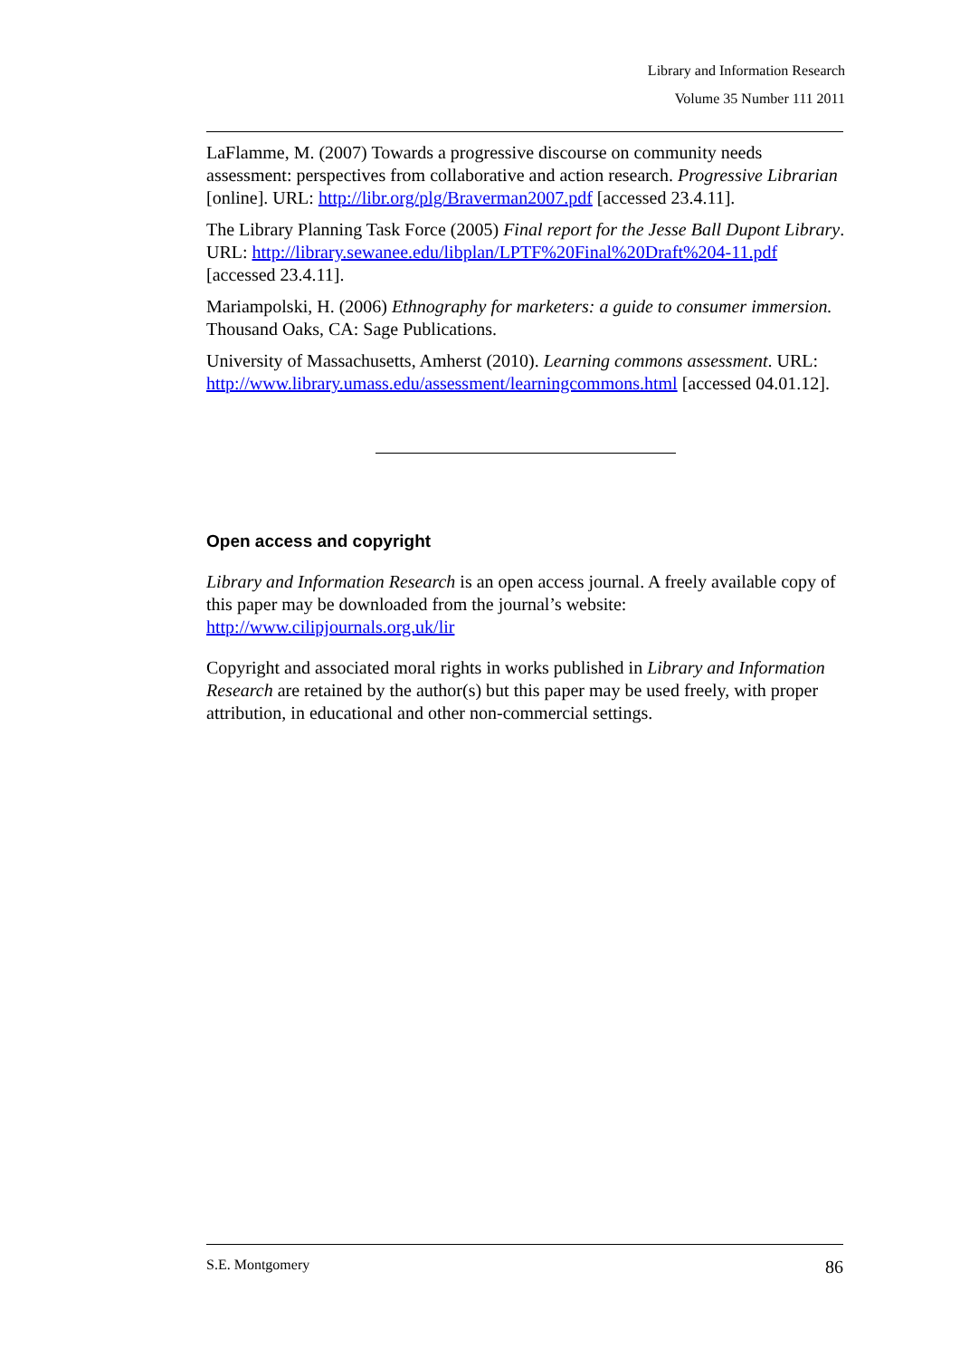Library and Information Research
Volume 35 Number 111 2011
LaFlamme, M. (2007) Towards a progressive discourse on community needs assessment: perspectives from collaborative and action research. Progressive Librarian [online]. URL: http://libr.org/plg/Braverman2007.pdf [accessed 23.4.11].
The Library Planning Task Force (2005) Final report for the Jesse Ball Dupont Library. URL: http://library.sewanee.edu/libplan/LPTF%20Final%20Draft%204-11.pdf [accessed 23.4.11].
Mariampolski, H. (2006) Ethnography for marketers: a guide to consumer immersion. Thousand Oaks, CA: Sage Publications.
University of Massachusetts, Amherst (2010). Learning commons assessment. URL: http://www.library.umass.edu/assessment/learningcommons.html [accessed 04.01.12].
Open access and copyright
Library and Information Research is an open access journal. A freely available copy of this paper may be downloaded from the journal’s website: http://www.cilipjournals.org.uk/lir
Copyright and associated moral rights in works published in Library and Information Research are retained by the author(s) but this paper may be used freely, with proper attribution, in educational and other non-commercial settings.
S.E. Montgomery 86